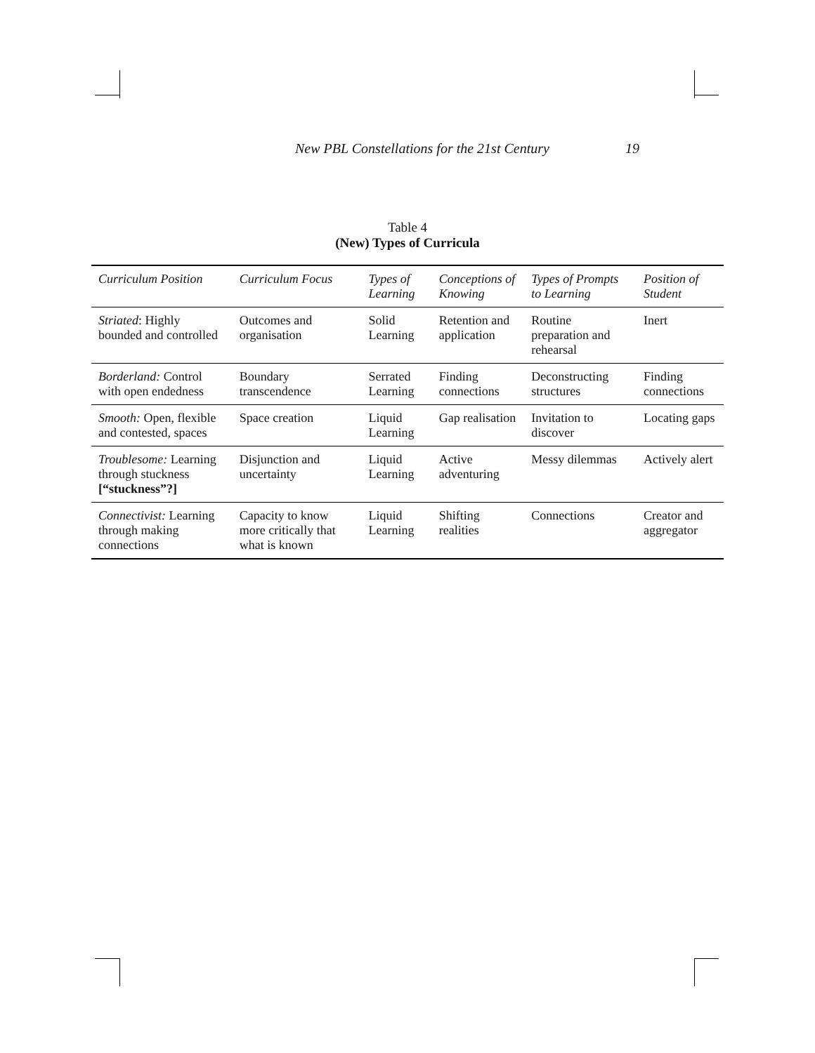New PBL Constellations for the 21st Century 19
Table 4
(New) Types of Curricula
| Curriculum Position | Curriculum Focus | Types of Learning | Conceptions of Knowing | Types of Prompts to Learning | Position of Student |
| --- | --- | --- | --- | --- | --- |
| Striated : Highly bounded and controlled | Outcomes and organisation | Solid Learning | Retention and application | Routine preparation and rehearsal | Inert |
| Borderland: Control with open endedness | Boundary transcendence | Serrated Learning | Finding connections | Deconstructing structures | Finding connections |
| Smooth: Open, flexible and contested, spaces | Space creation | Liquid Learning | Gap realisation | Invitation to discover | Locating gaps |
| Troublesome: Learning through stuckness [“stuckness”?] | Disjunction and uncertainty | Liquid Learning | Active adventuring | Messy dilemmas | Actively alert |
| Connectivist: Learning through making connections | Capacity to know more critically that what is known | Liquid Learning | Shifting realities | Connections | Creator and aggregator |